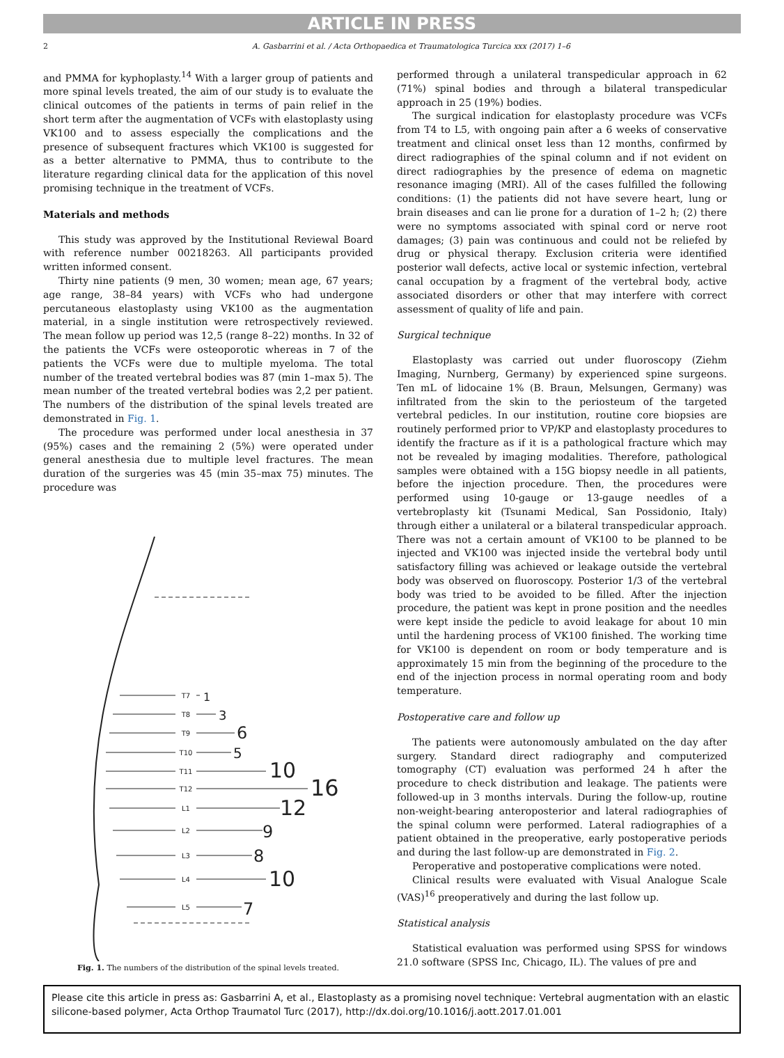ARTICLE IN PRESS
2 A. Gasbarrini et al. / Acta Orthopaedica et Traumatologica Turcica xxx (2017) 1–6
and PMMA for kyphoplasty.<sup>14</sup> With a larger group of patients and more spinal levels treated, the aim of our study is to evaluate the clinical outcomes of the patients in terms of pain relief in the short term after the augmentation of VCFs with elastoplasty using VK100 and to assess especially the complications and the presence of subsequent fractures which VK100 is suggested for as a better alternative to PMMA, thus to contribute to the literature regarding clinical data for the application of this novel promising technique in the treatment of VCFs.
Materials and methods
This study was approved by the Institutional Reviewal Board with reference number 00218263. All participants provided written informed consent.
Thirty nine patients (9 men, 30 women; mean age, 67 years; age range, 38–84 years) with VCFs who had undergone percutaneous elastoplasty using VK100 as the augmentation material, in a single institution were retrospectively reviewed. The mean follow up period was 12,5 (range 8–22) months. In 32 of the patients the VCFs were osteoporotic whereas in 7 of the patients the VCFs were due to multiple myeloma. The total number of the treated vertebral bodies was 87 (min 1–max 5). The mean number of the treated vertebral bodies was 2,2 per patient. The numbers of the distribution of the spinal levels treated are demonstrated in Fig. 1.
The procedure was performed under local anesthesia in 37 (95%) cases and the remaining 2 (5%) were operated under general anesthesia due to multiple level fractures. The mean duration of the surgeries was 45 (min 35–max 75) minutes. The procedure was
T7
T8
T9
T10
T11
T12
L1
L2
L3
L4
L5
1
3
6
5
10
16
12
9
8
10
7
Fig. 1. The numbers of the distribution of the spinal levels treated.
performed through a unilateral transpedicular approach in 62 (71%) spinal bodies and through a bilateral transpedicular approach in 25 (19%) bodies.
The surgical indication for elastoplasty procedure was VCFs from T4 to L5, with ongoing pain after a 6 weeks of conservative treatment and clinical onset less than 12 months, confirmed by direct radiographies of the spinal column and if not evident on direct radiographies by the presence of edema on magnetic resonance imaging (MRI). All of the cases fulfilled the following conditions: (1) the patients did not have severe heart, lung or brain diseases and can lie prone for a duration of 1–2 h; (2) there were no symptoms associated with spinal cord or nerve root damages; (3) pain was continuous and could not be reliefed by drug or physical therapy. Exclusion criteria were identified posterior wall defects, active local or systemic infection, vertebral canal occupation by a fragment of the vertebral body, active associated disorders or other that may interfere with correct assessment of quality of life and pain.
Surgical technique
Elastoplasty was carried out under fluoroscopy (Ziehm Imaging, Nurnberg, Germany) by experienced spine surgeons. Ten mL of lidocaine 1% (B. Braun, Melsungen, Germany) was infiltrated from the skin to the periosteum of the targeted vertebral pedicles. In our institution, routine core biopsies are routinely performed prior to VP/KP and elastoplasty procedures to identify the fracture as if it is a pathological fracture which may not be revealed by imaging modalities. Therefore, pathological samples were obtained with a 15G biopsy needle in all patients, before the injection procedure. Then, the procedures were performed using 10-gauge or 13-gauge needles of a vertebroplasty kit (Tsunami Medical, San Possidonio, Italy) through either a unilateral or a bilateral transpedicular approach. There was not a certain amount of VK100 to be planned to be injected and VK100 was injected inside the vertebral body until satisfactory filling was achieved or leakage outside the vertebral body was observed on fluoroscopy. Posterior 1/3 of the vertebral body was tried to be avoided to be filled. After the injection procedure, the patient was kept in prone position and the needles were kept inside the pedicle to avoid leakage for about 10 min until the hardening process of VK100 finished. The working time for VK100 is dependent on room or body temperature and is approximately 15 min from the beginning of the procedure to the end of the injection process in normal operating room and body temperature.
Postoperative care and follow up
The patients were autonomously ambulated on the day after surgery. Standard direct radiography and computerized tomography (CT) evaluation was performed 24 h after the procedure to check distribution and leakage. The patients were followed-up in 3 months intervals. During the follow-up, routine non-weight-bearing anteroposterior and lateral radiographies of the spinal column were performed. Lateral radiographies of a patient obtained in the preoperative, early postoperative periods and during the last follow-up are demonstrated in Fig. 2.
Peroperative and postoperative complications were noted.
Clinical results were evaluated with Visual Analogue Scale (VAS)<sup>16</sup> preoperatively and during the last follow up.
Statistical analysis
Statistical evaluation was performed using SPSS for windows 21.0 software (SPSS Inc, Chicago, IL). The values of pre and
Please cite this article in press as: Gasbarrini A, et al., Elastoplasty as a promising novel technique: Vertebral augmentation with an elastic silicone-based polymer, Acta Orthop Traumatol Turc (2017), http://dx.doi.org/10.1016/j.aott.2017.01.001